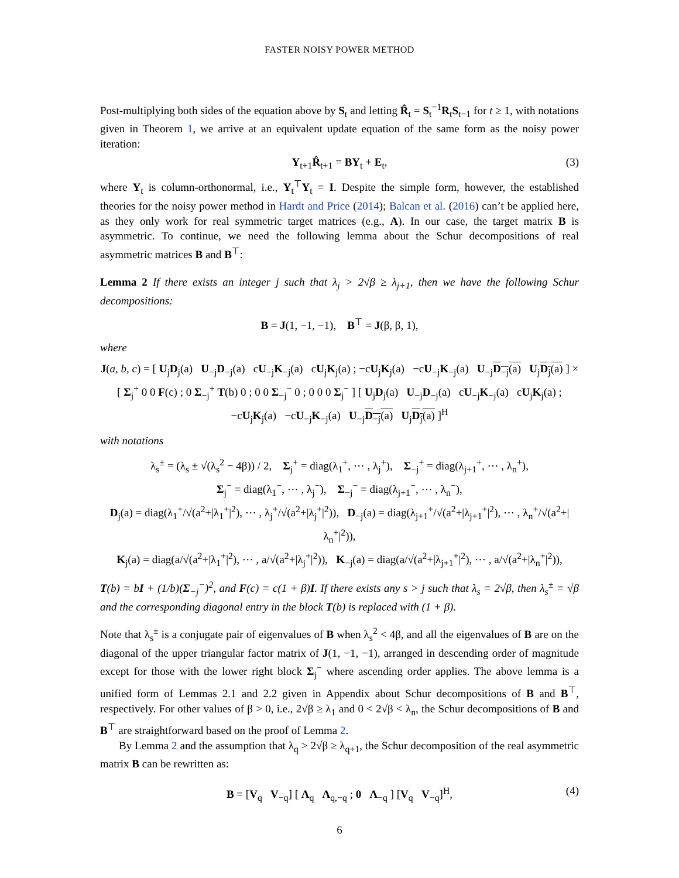FASTER NOISY POWER METHOD
Post-multiplying both sides of the equation above by S<sub>t</sub> and letting R̂<sub>t</sub> = S<sub>t</sub><sup>−1</sup>R<sub>t</sub>S<sub>t−1</sub> for t ≥ 1, with notations given in Theorem 1, we arrive at an equivalent update equation of the same form as the noisy power iteration:
Y<sub>t+1</sub>R̂<sub>t+1</sub> = BY<sub>t</sub> + E<sub>t</sub>, (3)
where Y<sub>t</sub> is column-orthonormal, i.e., Y<sub>t</sub><sup>⊤</sup>Y<sub>t</sub> = I. Despite the simple form, however, the established theories for the noisy power method in Hardt and Price (2014); Balcan et al. (2016) can’t be applied here, as they only work for real symmetric target matrices (e.g., A). In our case, the target matrix B is asymmetric. To continue, we need the following lemma about the Schur decompositions of real asymmetric matrices B and B<sup>⊤</sup>:
Lemma 2 If there exists an integer j such that λ<sub>j</sub> > 2√β ≥ λ<sub>j+1</sub>, then we have the following Schur decompositions:
B = J(1, −1, −1), B<sup>⊤</sup> = J(β, β, 1),
where
J(a, b, c) = [ U<sub>j</sub>D<sub>j</sub>(a) U<sub>−j</sub>D<sub>−j</sub>(a) cU<sub>−j</sub>K<sub>−j</sub>(a) cU<sub>j</sub>K<sub>j</sub>(a) ; −cU<sub>j</sub>K<sub>j</sub>(a) −cU<sub>−j</sub>K<sub>−j</sub>(a) U<sub>−j</sub>D<sub>−j</sub>(a) U<sub>j</sub>D<sub>j</sub>(a) ] ×
[ Σ<sub>j</sub><sup>+</sup> 0 0 F(c) ; 0 Σ<sub>−j</sub><sup>+</sup> T(b) 0 ; 0 0 Σ<sub>−j</sub><sup>−</sup> 0 ; 0 0 0 Σ<sub>j</sub><sup>−</sup> ] [ U<sub>j</sub>D<sub>j</sub>(a) U<sub>−j</sub>D<sub>−j</sub>(a) cU<sub>−j</sub>K<sub>−j</sub>(a) cU<sub>j</sub>K<sub>j</sub>(a) ; −cU<sub>j</sub>K<sub>j</sub>(a) −cU<sub>−j</sub>K<sub>−j</sub>(a) U<sub>−j</sub>D<sub>−j</sub>(a) U<sub>j</sub>D<sub>j</sub>(a) ]<sup>H</sup>
with notations
λ<sub>s</sub><sup>±</sup> = (λ<sub>s</sub> ± √(λ<sub>s</sub><sup>2</sup> − 4β)) / 2, Σ<sub>j</sub><sup>+</sup> = diag(λ<sub>1</sub><sup>+</sup>, ⋯ , λ<sub>j</sub><sup>+</sup>), Σ<sub>−j</sub><sup>+</sup> = diag(λ<sub>j+1</sub><sup>+</sup>, ⋯ , λ<sub>n</sub><sup>+</sup>),
Σ<sub>j</sub><sup>−</sup> = diag(λ<sub>1</sub><sup>−</sup>, ⋯ , λ<sub>j</sub><sup>−</sup>), Σ<sub>−j</sub><sup>−</sup> = diag(λ<sub>j+1</sub><sup>−</sup>, ⋯ , λ<sub>n</sub><sup>−</sup>),
D<sub>j</sub>(a) = diag(λ<sub>1</sub><sup>+</sup>/√(a<sup>2</sup>+|λ<sub>1</sub><sup>+</sup>|<sup>2</sup>), ⋯ , λ<sub>j</sub><sup>+</sup>/√(a<sup>2</sup>+|λ<sub>j</sub><sup>+</sup>|<sup>2</sup>)), D<sub>−j</sub>(a) = diag(λ<sub>j+1</sub><sup>+</sup>/√(a<sup>2</sup>+|λ<sub>j+1</sub><sup>+</sup>|<sup>2</sup>), ⋯ , λ<sub>n</sub><sup>+</sup>/√(a<sup>2</sup>+|λ<sub>n</sub><sup>+</sup>|<sup>2</sup>)),
K<sub>j</sub>(a) = diag(a/√(a<sup>2</sup>+|λ<sub>1</sub><sup>+</sup>|<sup>2</sup>), ⋯ , a/√(a<sup>2</sup>+|λ<sub>j</sub><sup>+</sup>|<sup>2</sup>)), K<sub>−j</sub>(a) = diag(a/√(a<sup>2</sup>+|λ<sub>j+1</sub><sup>+</sup>|<sup>2</sup>), ⋯ , a/√(a<sup>2</sup>+|λ<sub>n</sub><sup>+</sup>|<sup>2</sup>)),
T(b) = bI + (1/b)(Σ<sub>−j</sub><sup>−</sup>)<sup>2</sup>, and F(c) = c(1 + β)I. If there exists any s > j such that λ<sub>s</sub> = 2√β, then λ<sub>s</sub><sup>±</sup> = √β and the corresponding diagonal entry in the block T(b) is replaced with (1 + β).
Note that λ<sub>s</sub><sup>±</sup> is a conjugate pair of eigenvalues of B when λ<sub>s</sub><sup>2</sup> < 4β, and all the eigenvalues of B are on the diagonal of the upper triangular factor matrix of J(1, −1, −1), arranged in descending order of magnitude except for those with the lower right block Σ<sub>j</sub><sup>−</sup> where ascending order applies. The above lemma is a unified form of Lemmas 2.1 and 2.2 given in Appendix about Schur decompositions of B and B<sup>⊤</sup>, respectively. For other values of β > 0, i.e., 2√β ≥ λ<sub>1</sub> and 0 < 2√β < λ<sub>n</sub>, the Schur decompositions of B and B<sup>⊤</sup> are straightforward based on the proof of Lemma 2.
By Lemma 2 and the assumption that λ<sub>q</sub> > 2√β ≥ λ<sub>q+1</sub>, the Schur decomposition of the real asymmetric matrix B can be rewritten as:
B = [V<sub>q</sub> V<sub>−q</sub>] [ Λ<sub>q</sub> Λ<sub>q,−q</sub> ; 0 Λ<sub>−q</sub> ] [V<sub>q</sub> V<sub>−q</sub>]<sup>H</sup>, (4)
6